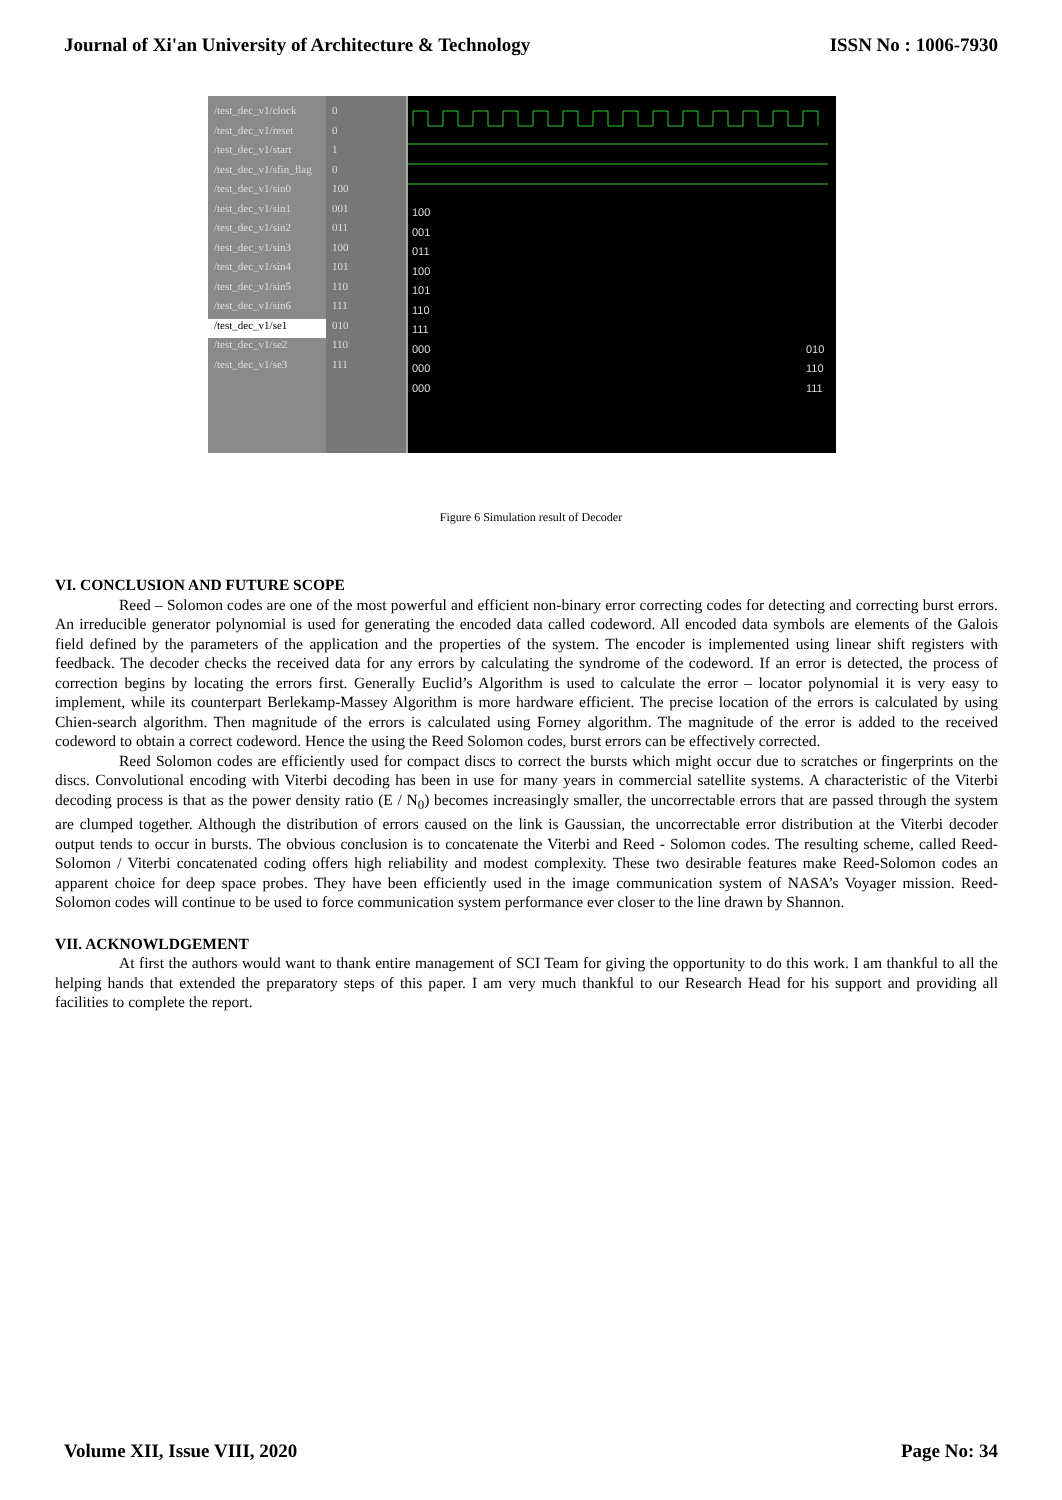Journal of Xi'an University of Architecture & Technology ISSN No : 1006-7930
/test_dec_v1/clock
/test_dec_v1/reset
/test_dec_v1/start
/test_dec_v1/sfin_flag
/test_dec_v1/sin0
/test_dec_v1/sin1
/test_dec_v1/sin2
/test_dec_v1/sin3
/test_dec_v1/sin4
/test_dec_v1/sin5
/test_dec_v1/sin6
/test_dec_v1/se1
/test_dec_v1/se2
/test_dec_v1/se3
0
0
1
0
100
001
011
100
101
110
111
010
110
111
100
001
011
100
101
110
111
000
000
000
010
110
111
Figure 6 Simulation result of Decoder
VI. CONCLUSION AND FUTURE SCOPE
Reed – Solomon codes are one of the most powerful and efficient non-binary error correcting codes for detecting and correcting burst errors. An irreducible generator polynomial is used for generating the encoded data called codeword. All encoded data symbols are elements of the Galois field defined by the parameters of the application and the properties of the system. The encoder is implemented using linear shift registers with feedback. The decoder checks the received data for any errors by calculating the syndrome of the codeword. If an error is detected, the process of correction begins by locating the errors first. Generally Euclid’s Algorithm is used to calculate the error – locator polynomial it is very easy to implement, while its counterpart Berlekamp-Massey Algorithm is more hardware efficient. The precise location of the errors is calculated by using Chien-search algorithm. Then magnitude of the errors is calculated using Forney algorithm. The magnitude of the error is added to the received codeword to obtain a correct codeword. Hence the using the Reed Solomon codes, burst errors can be effectively corrected.
Reed Solomon codes are efficiently used for compact discs to correct the bursts which might occur due to scratches or fingerprints on the discs. Convolutional encoding with Viterbi decoding has been in use for many years in commercial satellite systems. A characteristic of the Viterbi decoding process is that as the power density ratio (E / N<sub>0</sub>) becomes increasingly smaller, the uncorrectable errors that are passed through the system are clumped together. Although the distribution of errors caused on the link is Gaussian, the uncorrectable error distribution at the Viterbi decoder output tends to occur in bursts. The obvious conclusion is to concatenate the Viterbi and Reed - Solomon codes. The resulting scheme, called Reed-Solomon / Viterbi concatenated coding offers high reliability and modest complexity. These two desirable features make Reed-Solomon codes an apparent choice for deep space probes. They have been efficiently used in the image communication system of NASA’s Voyager mission. Reed-Solomon codes will continue to be used to force communication system performance ever closer to the line drawn by Shannon.
VII. ACKNOWLDGEMENT
At first the authors would want to thank entire management of SCI Team for giving the opportunity to do this work. I am thankful to all the helping hands that extended the preparatory steps of this paper. I am very much thankful to our Research Head for his support and providing all facilities to complete the report.
Volume XII, Issue VIII, 2020 Page No: 34